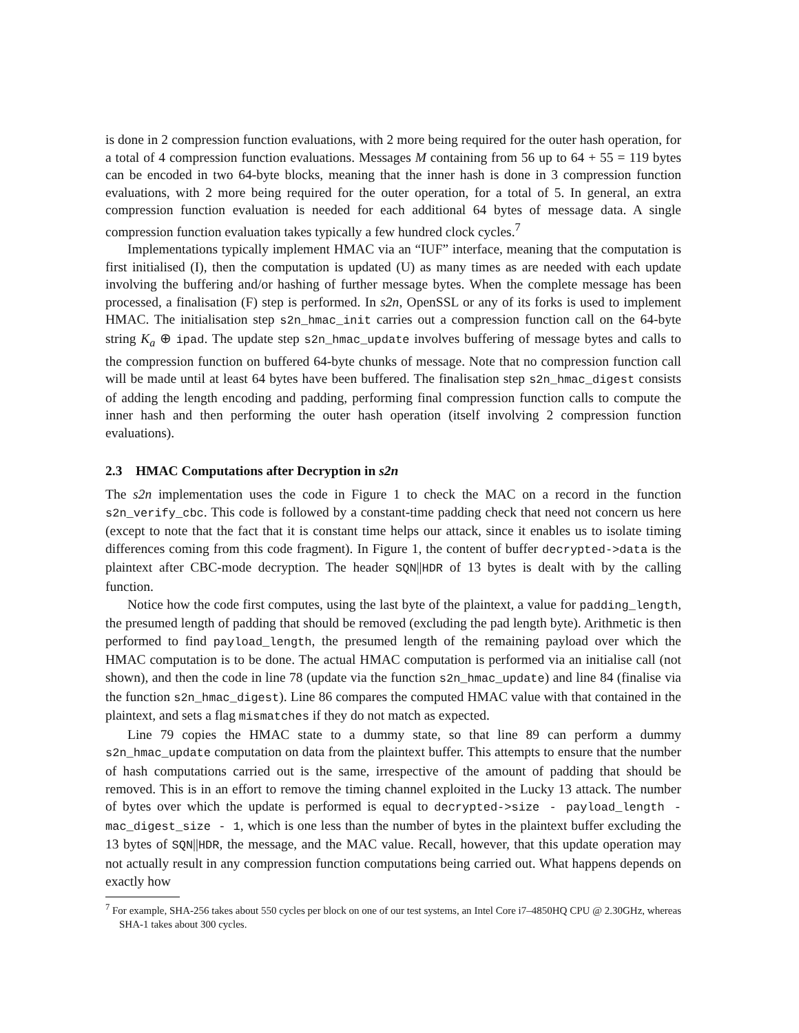is done in 2 compression function evaluations, with 2 more being required for the outer hash operation, for a total of 4 compression function evaluations. Messages M containing from 56 up to 64 + 55 = 119 bytes can be encoded in two 64-byte blocks, meaning that the inner hash is done in 3 compression function evaluations, with 2 more being required for the outer operation, for a total of 5. In general, an extra compression function evaluation is needed for each additional 64 bytes of message data. A single compression function evaluation takes typically a few hundred clock cycles.<sup>7</sup>
Implementations typically implement HMAC via an “IUF” interface, meaning that the computation is first initialised (I), then the computation is updated (U) as many times as are needed with each update involving the buffering and/or hashing of further message bytes. When the complete message has been processed, a finalisation (F) step is performed. In s2n, OpenSSL or any of its forks is used to implement HMAC. The initialisation step s2n_hmac_init carries out a compression function call on the 64-byte string K<sub>a</sub> ⊕ ipad. The update step s2n_hmac_update involves buffering of message bytes and calls to the compression function on buffered 64-byte chunks of message. Note that no compression function call will be made until at least 64 bytes have been buffered. The finalisation step s2n_hmac_digest consists of adding the length encoding and padding, performing final compression function calls to compute the inner hash and then performing the outer hash operation (itself involving 2 compression function evaluations).
2.3 HMAC Computations after Decryption in s2n
The s2n implementation uses the code in Figure 1 to check the MAC on a record in the function s2n_verify_cbc. This code is followed by a constant-time padding check that need not concern us here (except to note that the fact that it is constant time helps our attack, since it enables us to isolate timing differences coming from this code fragment). In Figure 1, the content of buffer decrypted->data is the plaintext after CBC-mode decryption. The header SQN||HDR of 13 bytes is dealt with by the calling function.
Notice how the code first computes, using the last byte of the plaintext, a value for padding_length, the presumed length of padding that should be removed (excluding the pad length byte). Arithmetic is then performed to find payload_length, the presumed length of the remaining payload over which the HMAC computation is to be done. The actual HMAC computation is performed via an initialise call (not shown), and then the code in line 78 (update via the function s2n_hmac_update) and line 84 (finalise via the function s2n_hmac_digest). Line 86 compares the computed HMAC value with that contained in the plaintext, and sets a flag mismatches if they do not match as expected.
Line 79 copies the HMAC state to a dummy state, so that line 89 can perform a dummy s2n_hmac_update computation on data from the plaintext buffer. This attempts to ensure that the number of hash computations carried out is the same, irrespective of the amount of padding that should be removed. This is in an effort to remove the timing channel exploited in the Lucky 13 attack. The number of bytes over which the update is performed is equal to decrypted->size - payload_length - mac_digest_size - 1, which is one less than the number of bytes in the plaintext buffer excluding the 13 bytes of SQN||HDR, the message, and the MAC value. Recall, however, that this update operation may not actually result in any compression function computations being carried out. What happens depends on exactly how
<sup>7</sup> For example, SHA-256 takes about 550 cycles per block on one of our test systems, an Intel Core i7–4850HQ CPU @ 2.30GHz, whereas SHA-1 takes about 300 cycles.